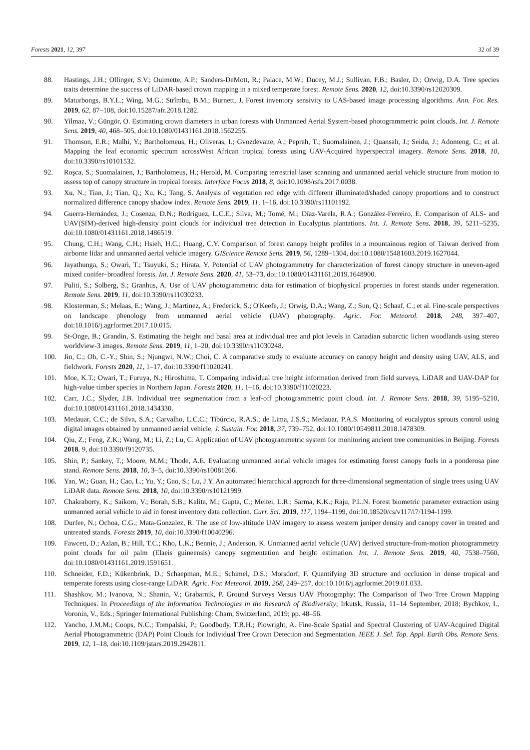Forests 2021, 12, 397 32 of 39
88. Hastings, J.H.; Ollinger, S.V.; Ouimette, A.P.; Sanders-DeMott, R.; Palace, M.W.; Ducey, M.J.; Sullivan, F.B.; Basler, D.; Orwig, D.A. Tree species traits determine the success of LiDAR-based crown mapping in a mixed temperate forest. Remote Sens. 2020, 12, doi:10.3390/rs12020309.
89. Maturbongs, B.Y.L.; Wing, M.G.; Strîmbu, B.M.; Burnett, J. Forest inventory sensivity to UAS-based image processing algorithms. Ann. For. Res. 2019, 62, 87–108, doi:10.15287/afr.2018.1282.
90. Yilmaz, V.; Güngör, O. Estimating crown diameters in urban forests with Unmanned Aerial System-based photogrammetric point clouds. Int. J. Remote Sens. 2019, 40, 468–505, doi:10.1080/01431161.2018.1562255.
91. Thomson, E.R.; Malhi, Y.; Bartholomeus, H.; Oliveras, I.; Gvozdevaite, A.; Peprah, T.; Suomalainen, J.; Quansah, J.; Seidu, J.; Adonteng, C.; et al. Mapping the leaf economic spectrum acrossWest African tropical forests using UAV-Acquired hyperspectral imagery. Remote Sens. 2018, 10, doi:10.3390/rs10101532.
92. Roşca, S.; Suomalainen, J.; Bartholomeus, H.; Herold, M. Comparing terrestrial laser scanning and unmanned aerial vehicle structure from motion to assess top of canopy structure in tropical forests. Interface Focus 2018, 8, doi:10.1098/rsfs.2017.0038.
93. Xu, N.; Tian, J.; Tian, Q.; Xu, K.; Tang, S. Analysis of vegetation red edge with different illuminated/shaded canopy proportions and to construct normalized difference canopy shadow index. Remote Sens. 2019, 11, 1–16, doi:10.3390/rs11101192.
94. Guerra-Hernández, J.; Cosenza, D.N.; Rodriguez, L.C.E.; Silva, M.; Tomé, M.; Díaz-Varela, R.A.; González-Ferreiro, E. Comparison of ALS- and UAV(SfM)-derived high-density point clouds for individual tree detection in Eucalyptus plantations. Int. J. Remote Sens. 2018, 39, 5211–5235, doi:10.1080/01431161.2018.1486519.
95. Chung, C.H.; Wang, C.H.; Hsieh, H.C.; Huang, C.Y. Comparison of forest canopy height profiles in a mountainous region of Taiwan derived from airborne lidar and unmanned aerial vehicle imagery. GIScience Remote Sens. 2019, 56, 1289–1304, doi:10.1080/15481603.2019.1627044.
96. Jayathunga, S.; Owari, T.; Tsuyuki, S.; Hirata, Y. Potential of UAV photogrammetry for characterization of forest canopy structure in uneven-aged mixed conifer–broadleaf forests. Int. J. Remote Sens. 2020, 41, 53–73, doi:10.1080/01431161.2019.1648900.
97. Puliti, S.; Solberg, S.; Granhus, A. Use of UAV photogrammetric data for estimation of biophysical properties in forest stands under regeneration. Remote Sens. 2019, 11, doi:10.3390/rs11030233.
98. Klosterman, S.; Melaas, E.; Wang, J.; Martinez, A.; Frederick, S.; O'Keefe, J.; Orwig, D.A.; Wang, Z.; Sun, Q.; Schaaf, C.; et al. Fine-scale perspectives on landscape phenology from unmanned aerial vehicle (UAV) photography. Agric. For. Meteorol. 2018, 248, 397–407, doi:10.1016/j.agrformet.2017.10.015.
99. St-Onge, B.; Grandin, S. Estimating the height and basal area at individual tree and plot levels in Canadian subarctic lichen woodlands using stereo worldview-3 images. Remote Sens. 2019, 11, 1–20, doi:10.3390/rs11030248.
100. Jin, C.; Oh, C.-Y.; Shin, S.; Njungwi, N.W.; Choi, C. A comparative study to evaluate accuracy on canopy height and density using UAV, ALS, and fieldwork. Forests 2020, 11, 1–17, doi:10.3390/f11020241.
101. Moe, K.T.; Owari, T.; Furuya, N.; Hiroshima, T. Comparing individual tree height information derived from field surveys, LiDAR and UAV-DAP for high-value timber species in Northern Japan. Forests 2020, 11, 1–16, doi:10.3390/f11020223.
102. Carr, J.C.; Slyder, J.B. Individual tree segmentation from a leaf-off photogrammetric point cloud. Int. J. Remote Sens. 2018, 39, 5195–5210, doi:10.1080/01431161.2018.1434330.
103. Medauar, C.C.; de Silva, S.A.; Carvalho, L.C.C.; Tibúrcio, R.A.S.; de Lima, J.S.S.; Medauar, P.A.S. Monitoring of eucalyptus sprouts control using digital images obtained by unmanned aerial vehicle. J. Sustain. For. 2018, 37, 739–752, doi:10.1080/10549811.2018.1478309.
104. Qiu, Z.; Feng, Z.K.; Wang, M.; Li, Z.; Lu, C. Application of UAV photogrammetric system for monitoring ancient tree communities in Beijing. Forests 2018, 9, doi:10.3390/f9120735.
105. Shin, P.; Sankey, T.; Moore, M.M.; Thode, A.E. Evaluating unmanned aerial vehicle images for estimating forest canopy fuels in a ponderosa pine stand. Remote Sens. 2018, 10, 3–5, doi:10.3390/rs10081266.
106. Yan, W.; Guan, H.; Cao, L.; Yu, Y.; Gao, S.; Lu, J.Y. An automated hierarchical approach for three-dimensional segmentation of single trees using UAV LiDAR data. Remote Sens. 2018, 10, doi:10.3390/rs10121999.
107. Chakraborty, K.; Saikom, V.; Borah, S.B.; Kalita, M.; Gupta, C.; Meitei, L.R.; Sarma, K.K.; Raju, P.L.N. Forest biometric parameter extraction using unmanned aerial vehicle to aid in forest inventory data collection. Curr. Sci. 2019, 117, 1194–1199, doi:10.18520/cs/v117/i7/1194-1199.
108. Durfee, N.; Ochoa, C.G.; Mata-Gonzalez, R. The use of low-altitude UAV imagery to assess western juniper density and canopy cover in treated and untreated stands. Forests 2019, 10, doi:10.3390/f10040296.
109. Fawcett, D.; Azlan, B.; Hill, T.C.; Kho, L.K.; Bennie, J.; Anderson, K. Unmanned aerial vehicle (UAV) derived structure-from-motion photogrammetry point clouds for oil palm (Elaeis guineensis) canopy segmentation and height estimation. Int. J. Remote Sens. 2019, 40, 7538–7560, doi:10.1080/01431161.2019.1591651.
110. Schneider, F.D.; Kükenbrink, D.; Schaepman, M.E.; Schimel, D.S.; Morsdorf, F. Quantifying 3D structure and occlusion in dense tropical and temperate forests using close-range LiDAR. Agric. For. Meteorol. 2019, 268, 249–257, doi:10.1016/j.agrformet.2019.01.033.
111. Shashkov, M.; Ivanova, N.; Shanin, V.; Grabarnik, P. Ground Surveys Versus UAV Photography: The Comparison of Two Tree Crown Mapping Techniques. In Proceedings of the Information Technologies in the Research of Biodiversity; Irkutsk, Russia, 11–14 September, 2018; Bychkov, I., Voronin, V., Eds.; Springer International Publishing: Cham, Switzerland, 2019; pp. 48–56.
112. Yancho, J.M.M.; Coops, N.C.; Tompalski, P.; Goodbody, T.R.H.; Plowright, A. Fine-Scale Spatial and Spectral Clustering of UAV-Acquired Digital Aerial Photogrammetric (DAP) Point Clouds for Individual Tree Crown Detection and Segmentation. IEEE J. Sel. Top. Appl. Earth Obs. Remote Sens. 2019, 12, 1–18, doi:10.1109/jstars.2019.2942811.